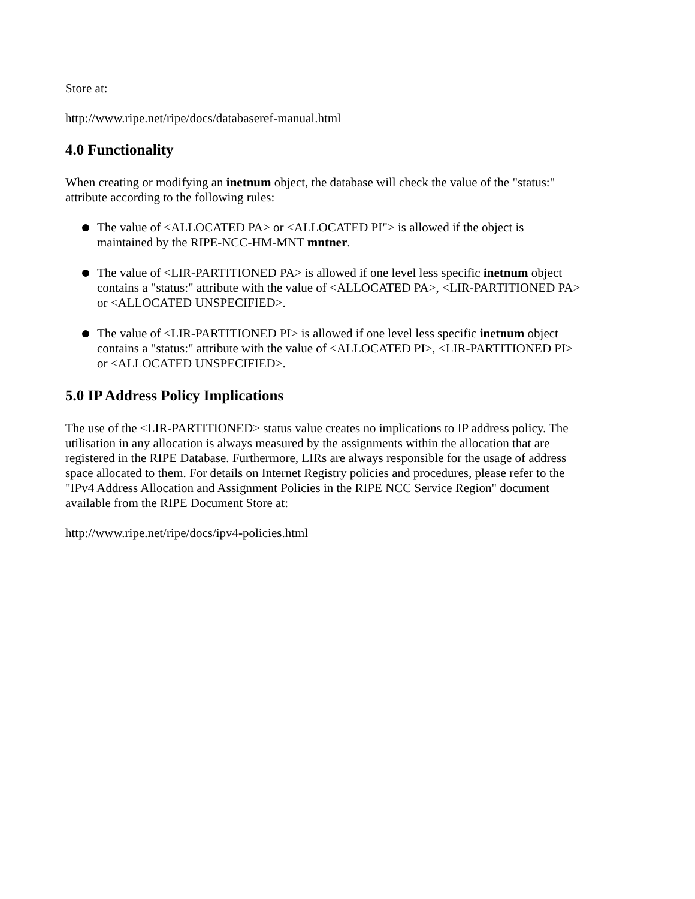Store at:
http://www.ripe.net/ripe/docs/databaseref-manual.html
4.0 Functionality
When creating or modifying an inetnum object, the database will check the value of the "status:" attribute according to the following rules:
The value of <ALLOCATED PA> or <ALLOCATED PI"> is allowed if the object is maintained by the RIPE-NCC-HM-MNT mntner.
The value of <LIR-PARTITIONED PA> is allowed if one level less specific inetnum object contains a "status:" attribute with the value of <ALLOCATED PA>, <LIR-PARTITIONED PA> or <ALLOCATED UNSPECIFIED>.
The value of <LIR-PARTITIONED PI> is allowed if one level less specific inetnum object contains a "status:" attribute with the value of <ALLOCATED PI>, <LIR-PARTITIONED PI> or <ALLOCATED UNSPECIFIED>.
5.0 IP Address Policy Implications
The use of the <LIR-PARTITIONED> status value creates no implications to IP address policy. The utilisation in any allocation is always measured by the assignments within the allocation that are registered in the RIPE Database. Furthermore, LIRs are always responsible for the usage of address space allocated to them. For details on Internet Registry policies and procedures, please refer to the "IPv4 Address Allocation and Assignment Policies in the RIPE NCC Service Region" document available from the RIPE Document Store at:
http://www.ripe.net/ripe/docs/ipv4-policies.html